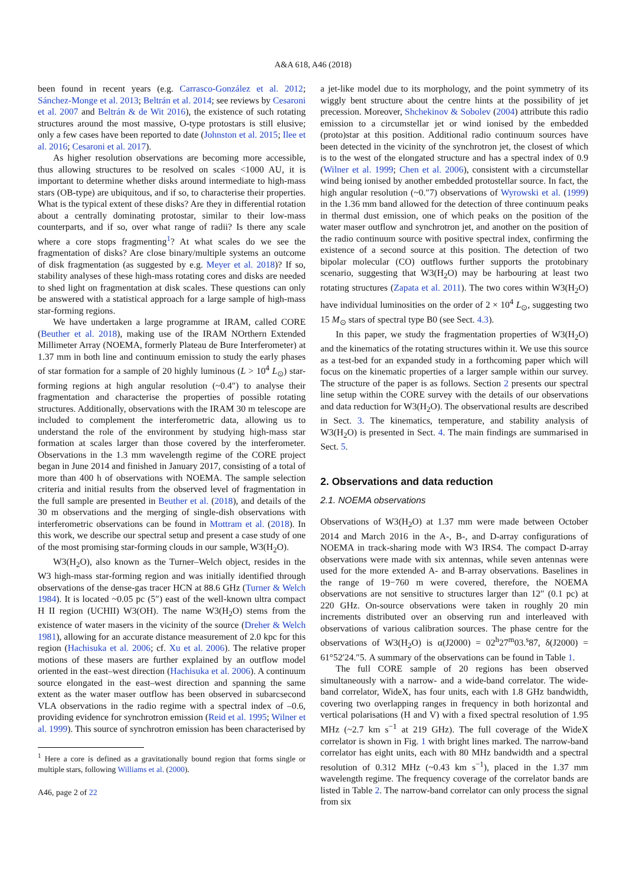A&A 618, A46 (2018)
been found in recent years (e.g. Carrasco-González et al. 2012; Sánchez-Monge et al. 2013; Beltrán et al. 2014; see reviews by Cesaroni et al. 2007 and Beltrán & de Wit 2016), the existence of such rotating structures around the most massive, O-type protostars is still elusive; only a few cases have been reported to date (Johnston et al. 2015; Ilee et al. 2016; Cesaroni et al. 2017).
As higher resolution observations are becoming more accessible, thus allowing structures to be resolved on scales <1000 AU, it is important to determine whether disks around intermediate to high-mass stars (OB-type) are ubiquitous, and if so, to characterise their properties. What is the typical extent of these disks? Are they in differential rotation about a centrally dominating protostar, similar to their low-mass counterparts, and if so, over what range of radii? Is there any scale where a core stops fragmenting<sup>1</sup>? At what scales do we see the fragmentation of disks? Are close binary/multiple systems an outcome of disk fragmentation (as suggested by e.g. Meyer et al. 2018)? If so, stability analyses of these high-mass rotating cores and disks are needed to shed light on fragmentation at disk scales. These questions can only be answered with a statistical approach for a large sample of high-mass star-forming regions.
We have undertaken a large programme at IRAM, called CORE (Beuther et al. 2018), making use of the IRAM NOrthern Extended Millimeter Array (NOEMA, formerly Plateau de Bure Interferometer) at 1.37 mm in both line and continuum emission to study the early phases of star formation for a sample of 20 highly luminous (L > 10<sup>4</sup> L<sub>⊙</sub>) star-forming regions at high angular resolution (~0.4″) to analyse their fragmentation and characterise the properties of possible rotating structures. Additionally, observations with the IRAM 30 m telescope are included to complement the interferometric data, allowing us to understand the role of the environment by studying high-mass star formation at scales larger than those covered by the interferometer. Observations in the 1.3 mm wavelength regime of the CORE project began in June 2014 and finished in January 2017, consisting of a total of more than 400 h of observations with NOEMA. The sample selection criteria and initial results from the observed level of fragmentation in the full sample are presented in Beuther et al. (2018), and details of the 30 m observations and the merging of single-dish observations with interferometric observations can be found in Mottram et al. (2018). In this work, we describe our spectral setup and present a case study of one of the most promising star-forming clouds in our sample, W3(H<sub>2</sub>O).
W3(H<sub>2</sub>O), also known as the Turner–Welch object, resides in the W3 high-mass star-forming region and was initially identified through observations of the dense-gas tracer HCN at 88.6 GHz (Turner & Welch 1984). It is located ~0.05 pc (5″) east of the well-known ultra compact H II region (UCHII) W3(OH). The name W3(H<sub>2</sub>O) stems from the existence of water masers in the vicinity of the source (Dreher & Welch 1981), allowing for an accurate distance measurement of 2.0 kpc for this region (Hachisuka et al. 2006; cf. Xu et al. 2006). The relative proper motions of these masers are further explained by an outflow model oriented in the east–west direction (Hachisuka et al. 2006). A continuum source elongated in the east–west direction and spanning the same extent as the water maser outflow has been observed in subarcsecond VLA observations in the radio regime with a spectral index of –0.6, providing evidence for synchrotron emission (Reid et al. 1995; Wilner et al. 1999). This source of synchrotron emission has been characterised by
<sup>1</sup> Here a core is defined as a gravitationally bound region that forms single or multiple stars, following Williams et al. (2000).
A46, page 2 of 22
a jet-like model due to its morphology, and the point symmetry of its wiggly bent structure about the centre hints at the possibility of jet precession. Moreover, Shchekinov & Sobolev (2004) attribute this radio emission to a circumstellar jet or wind ionised by the embedded (proto)star at this position. Additional radio continuum sources have been detected in the vicinity of the synchrotron jet, the closest of which is to the west of the elongated structure and has a spectral index of 0.9 (Wilner et al. 1999; Chen et al. 2006), consistent with a circumstellar wind being ionised by another embedded protostellar source. In fact, the high angular resolution (~0.″7) observations of Wyrowski et al. (1999) in the 1.36 mm band allowed for the detection of three continuum peaks in thermal dust emission, one of which peaks on the position of the water maser outflow and synchrotron jet, and another on the position of the radio continuum source with positive spectral index, confirming the existence of a second source at this position. The detection of two bipolar molecular (CO) outflows further supports the protobinary scenario, suggesting that W3(H<sub>2</sub>O) may be harbouring at least two rotating structures (Zapata et al. 2011). The two cores within W3(H<sub>2</sub>O) have individual luminosities on the order of 2 × 10<sup>4</sup> L<sub>⊙</sub>, suggesting two 15 M<sub>⊙</sub> stars of spectral type B0 (see Sect. 4.3).
In this paper, we study the fragmentation properties of W3(H<sub>2</sub>O) and the kinematics of the rotating structures within it. We use this source as a test-bed for an expanded study in a forthcoming paper which will focus on the kinematic properties of a larger sample within our survey. The structure of the paper is as follows. Section 2 presents our spectral line setup within the CORE survey with the details of our observations and data reduction for W3(H<sub>2</sub>O). The observational results are described in Sect. 3. The kinematics, temperature, and stability analysis of W3(H<sub>2</sub>O) is presented in Sect. 4. The main findings are summarised in Sect. 5.
2. Observations and data reduction
2.1. NOEMA observations
Observations of W3(H<sub>2</sub>O) at 1.37 mm were made between October 2014 and March 2016 in the A-, B-, and D-array configurations of NOEMA in track-sharing mode with W3 IRS4. The compact D-array observations were made with six antennas, while seven antennas were used for the more extended A- and B-array observations. Baselines in the range of 19−760 m were covered, therefore, the NOEMA observations are not sensitive to structures larger than 12″ (0.1 pc) at 220 GHz. On-source observations were taken in roughly 20 min increments distributed over an observing run and interleaved with observations of various calibration sources. The phase centre for the observations of W3(H<sub>2</sub>O) is α(J2000) = 02<sup>h</sup>27<sup>m</sup>03.<sup>s</sup>87, δ(J2000) = 61°52′24.″5. A summary of the observations can be found in Table 1.
The full CORE sample of 20 regions has been observed simultaneously with a narrow- and a wide-band correlator. The wide-band correlator, WideX, has four units, each with 1.8 GHz bandwidth, covering two overlapping ranges in frequency in both horizontal and vertical polarisations (H and V) with a fixed spectral resolution of 1.95 MHz (~2.7 km s<sup>−1</sup> at 219 GHz). The full coverage of the WideX correlator is shown in Fig. 1 with bright lines marked. The narrow-band correlator has eight units, each with 80 MHz bandwidth and a spectral resolution of 0.312 MHz (~0.43 km s<sup>−1</sup>), placed in the 1.37 mm wavelength regime. The frequency coverage of the correlator bands are listed in Table 2. The narrow-band correlator can only process the signal from six